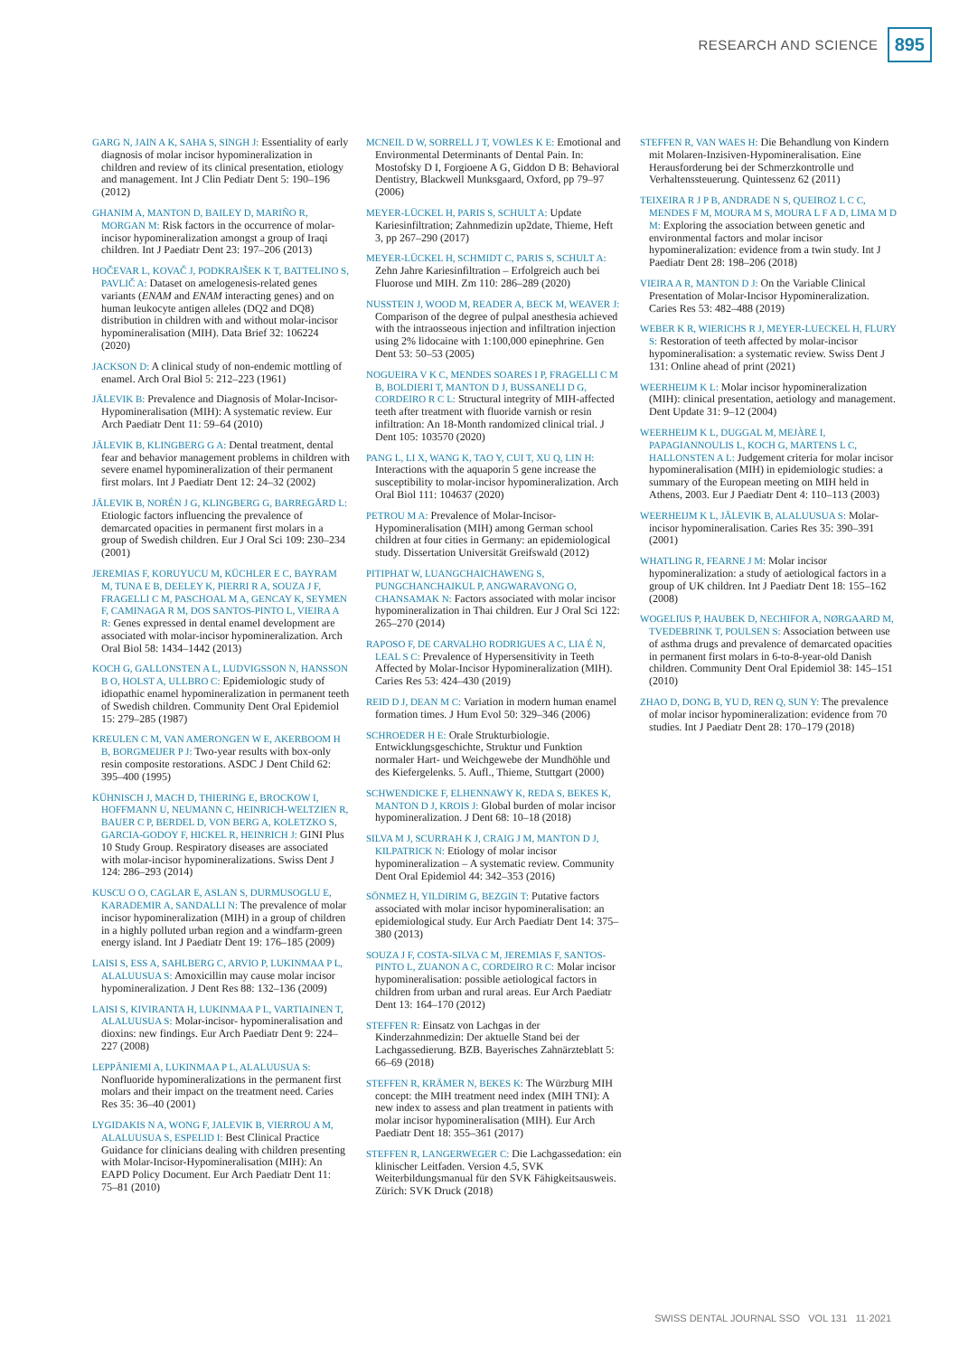RESEARCH AND SCIENCE 895
GARG N, JAIN A K, SAHA S, SINGH J: Essentiality of early diagnosis of molar incisor hypomineralization in children and review of its clinical presentation, etiology and management. Int J Clin Pediatr Dent 5: 190–196 (2012)
GHANIM A, MANTON D, BAILEY D, MARIÑO R, MORGAN M: Risk factors in the occurrence of molar-incisor hypomineralization amongst a group of Iraqi children. Int J Paediatr Dent 23: 197–206 (2013)
HOČEVAR L, KOVAČ J, PODKRAJŠEK K T, BATTELINO S, PAVLIČ A: Dataset on amelogenesis-related genes variants (ENAM and ENAM interacting genes) and on human leukocyte antigen alleles (DQ2 and DQ8) distribution in children with and without molar-incisor hypomineralisation (MIH). Data Brief 32: 106224 (2020)
JACKSON D: A clinical study of non-endemic mottling of enamel. Arch Oral Biol 5: 212–223 (1961)
JÄLEVIK B: Prevalence and Diagnosis of Molar-Incisor-Hypomineralisation (MIH): A systematic review. Eur Arch Paediatr Dent 11: 59–64 (2010)
JÄLEVIK B, KLINGBERG G A: Dental treatment, dental fear and behavior management problems in children with severe enamel hypomineralization of their permanent first molars. Int J Paediatr Dent 12: 24–32 (2002)
JÄLEVIK B, NORÉN J G, KLINGBERG G, BARREGÅRD L: Etiologic factors influencing the prevalence of demarcated opacities in permanent first molars in a group of Swedish children. Eur J Oral Sci 109: 230–234 (2001)
JEREMIAS F, KORUYUCU M, KÜCHLER E C, BAYRAM M, TUNA E B, DEELEY K, PIERRI R A, SOUZA J F, FRAGELLI C M, PASCHOAL M A, GENCAY K, SEYMEN F, CAMINAGA R M, DOS SANTOS-PINTO L, VIEIRA A R: Genes expressed in dental enamel development are associated with molar-incisor hypomineralization. Arch Oral Biol 58: 1434–1442 (2013)
KOCH G, GALLONSTEN A L, LUDVIGSSON N, HANSSON B O, HOLST A, ULLBRO C: Epidemiologic study of idiopathic enamel hypomineralization in permanent teeth of Swedish children. Community Dent Oral Epidemiol 15: 279–285 (1987)
KREULEN C M, VAN AMERONGEN W E, AKERBOOM H B, BORGMEIJER P J: Two-year results with box-only resin composite restorations. ASDC J Dent Child 62: 395–400 (1995)
KÜHNISCH J, MACH D, THIERING E, BROCKOW I, HOFFMANN U, NEUMANN C, HEINRICH-WELTZIEN R, BAUER C P, BERDEL D, VON BERG A, KOLETZKO S, GARCIA-GODOY F, HICKEL R, HEINRICH J: GINI Plus 10 Study Group. Respiratory diseases are associated with molar-incisor hypomineralizations. Swiss Dent J 124: 286–293 (2014)
KUSCU O O, CAGLAR E, ASLAN S, DURMUSOGLU E, KARADEMIR A, SANDALLI N: The prevalence of molar incisor hypomineralization (MIH) in a group of children in a highly polluted urban region and a windfarm-green energy island. Int J Paediatr Dent 19: 176–185 (2009)
LAISI S, ESS A, SAHLBERG C, ARVIO P, LUKINMAA P L, ALALUUSUA S: Amoxicillin may cause molar incisor hypomineralization. J Dent Res 88: 132–136 (2009)
LAISI S, KIVIRANTA H, LUKINMAA P L, VARTIAINEN T, ALALUUSUA S: Molar-incisor- hypomineralisation and dioxins: new findings. Eur Arch Paediatr Dent 9: 224–227 (2008)
LEPPÄNIEMI A, LUKINMAA P L, ALALUUSUA S: Nonfluoride hypomineralizations in the permanent first molars and their impact on the treatment need. Caries Res 35: 36–40 (2001)
LYGIDAKIS N A, WONG F, JALEVIK B, VIERROU A M, ALALUUSUA S, ESPELID I: Best Clinical Practice Guidance for clinicians dealing with children presenting with Molar-Incisor-Hypomineralisation (MIH): An EAPD Policy Document. Eur Arch Paediatr Dent 11: 75–81 (2010)
MCNEIL D W, SORRELL J T, VOWLES K E: Emotional and Environmental Determinants of Dental Pain. In: Mostofsky D I, Forgioene A G, Giddon D B: Behavioral Dentistry, Blackwell Munksgaard, Oxford, pp 79–97 (2006)
MEYER-LÜCKEL H, PARIS S, SCHULT A: Update Kariesinfiltration; Zahnmedizin up2date, Thieme, Heft 3, pp 267–290 (2017)
MEYER-LÜCKEL H, SCHMIDT C, PARIS S, SCHULT A: Zehn Jahre Kariesinfiltration – Erfolgreich auch bei Fluorose und MIH. Zm 110: 286–289 (2020)
NUSSTEIN J, WOOD M, READER A, BECK M, WEAVER J: Comparison of the degree of pulpal anesthesia achieved with the intraosseous injection and infiltration injection using 2% lidocaine with 1:100,000 epinephrine. Gen Dent 53: 50–53 (2005)
NOGUEIRA V K C, MENDES SOARES I P, FRAGELLI C M B, BOLDIERI T, MANTON D J, BUSSANELI D G, CORDEIRO R C L: Structural integrity of MIH-affected teeth after treatment with fluoride varnish or resin infiltration: An 18-Month randomized clinical trial. J Dent 105: 103570 (2020)
PANG L, LI X, WANG K, TAO Y, CUI T, XU Q, LIN H: Interactions with the aquaporin 5 gene increase the susceptibility to molar-incisor hypomineralization. Arch Oral Biol 111: 104637 (2020)
PETROU M A: Prevalence of Molar-Incisor-Hypomineralisation (MIH) among German school children at four cities in Germany: an epidemiological study. Dissertation Universität Greifswald (2012)
PITIPHAT W, LUANGCHAICHAWENG S, PUNGCHANCHAIKUL P, ANGWARAVONG O, CHANSAMAK N: Factors associated with molar incisor hypomineralization in Thai children. Eur J Oral Sci 122: 265–270 (2014)
RAPOSO F, DE CARVALHO RODRIGUES A C, LIA É N, LEAL S C: Prevalence of Hypersensitivity in Teeth Affected by Molar-Incisor Hypomineralization (MIH). Caries Res 53: 424–430 (2019)
REID D J, DEAN M C: Variation in modern human enamel formation times. J Hum Evol 50: 329–346 (2006)
SCHROEDER H E: Orale Strukturbiologie. Entwicklungsgeschichte, Struktur und Funktion normaler Hart- und Weichgewebe der Mundhöhle und des Kiefergelenks. 5. Aufl., Thieme, Stuttgart (2000)
SCHWENDICKE F, ELHENNAWY K, REDA S, BEKES K, MANTON D J, KROIS J: Global burden of molar incisor hypomineralization. J Dent 68: 10–18 (2018)
SILVA M J, SCURRAH K J, CRAIG J M, MANTON D J, KILPATRICK N: Etiology of molar incisor hypomineralization – A systematic review. Community Dent Oral Epidemiol 44: 342–353 (2016)
SÖNMEZ H, YILDIRIM G, BEZGIN T: Putative factors associated with molar incisor hypomineralisation: an epidemiological study. Eur Arch Paediatr Dent 14: 375–380 (2013)
SOUZA J F, COSTA-SILVA C M, JEREMIAS F, SANTOS-PINTO L, ZUANON A C, CORDEIRO R C: Molar incisor hypomineralisation: possible aetiological factors in children from urban and rural areas. Eur Arch Paediatr Dent 13: 164–170 (2012)
STEFFEN R: Einsatz von Lachgas in der Kinderzahnmedizin: Der aktuelle Stand bei der Lachgassedierung. BZB. Bayerisches Zahnärzteblatt 5: 66–69 (2018)
STEFFEN R, KRÄMER N, BEKES K: The Würzburg MIH concept: the MIH treatment need index (MIH TNI): A new index to assess and plan treatment in patients with molar incisor hypomineralisation (MIH). Eur Arch Paediatr Dent 18: 355–361 (2017)
STEFFEN R, LANGERWEGER C: Die Lachgassedation: ein klinischer Leitfaden. Version 4.5, SVK Weiterbildungsmanual für den SVK Fähigkeitsausweis. Zürich: SVK Druck (2018)
STEFFEN R, VAN WAES H: Die Behandlung von Kindern mit Molaren-Inzisiven-Hypomineralisation. Eine Herausforderung bei der Schmerzkontrolle und Verhaltenssteuerung. Quintessenz 62 (2011)
TEIXEIRA R J P B, ANDRADE N S, QUEIROZ L C C, MENDES F M, MOURA M S, MOURA L F A D, LIMA M D M: Exploring the association between genetic and environmental factors and molar incisor hypomineralization: evidence from a twin study. Int J Paediatr Dent 28: 198–206 (2018)
VIEIRA A R, MANTON D J: On the Variable Clinical Presentation of Molar-Incisor Hypomineralization. Caries Res 53: 482–488 (2019)
WEBER K R, WIERICHS R J, MEYER-LUECKEL H, FLURY S: Restoration of teeth affected by molar-incisor hypomineralisation: a systematic review. Swiss Dent J 131: Online ahead of print (2021)
WEERHEIJM K L: Molar incisor hypomineralization (MIH): clinical presentation, aetiology and management. Dent Update 31: 9–12 (2004)
WEERHEIJM K L, DUGGAL M, MEJÀRE I, PAPAGIANNOULIS L, KOCH G, MARTENS L C, HALLONSTEN A L: Judgement criteria for molar incisor hypomineralisation (MIH) in epidemiologic studies: a summary of the European meeting on MIH held in Athens, 2003. Eur J Paediatr Dent 4: 110–113 (2003)
WEERHEIJM K L, JÄLEVIK B, ALALUUSUA S: Molar-incisor hypomineralisation. Caries Res 35: 390–391 (2001)
WHATLING R, FEARNE J M: Molar incisor hypomineralization: a study of aetiological factors in a group of UK children. Int J Paediatr Dent 18: 155–162 (2008)
WOGELIUS P, HAUBEK D, NECHIFOR A, NØRGAARD M, TVEDEBRINK T, POULSEN S: Association between use of asthma drugs and prevalence of demarcated opacities in permanent first molars in 6-to-8-year-old Danish children. Community Dent Oral Epidemiol 38: 145–151 (2010)
ZHAO D, DONG B, YU D, REN Q, SUN Y: The prevalence of molar incisor hypomineralization: evidence from 70 studies. Int J Paediatr Dent 28: 170–179 (2018)
SWISS DENTAL JOURNAL SSO VOL 131 11·2021